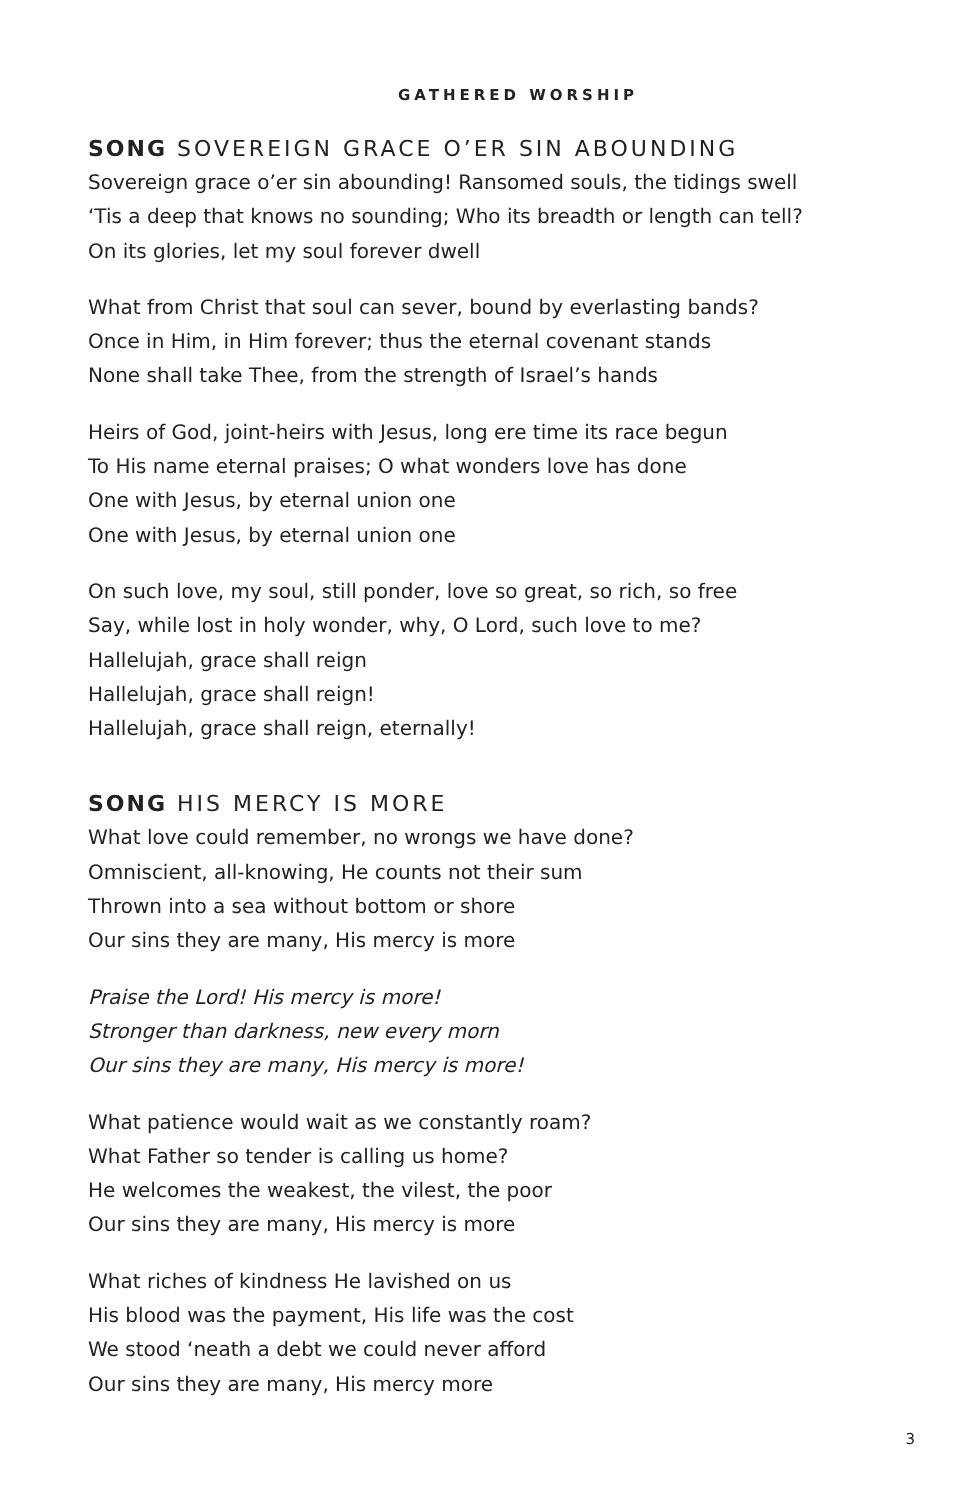GATHERED WORSHIP
SONG SOVEREIGN GRACE O’ER SIN ABOUNDING
Sovereign grace o’er sin abounding! Ransomed souls, the tidings swell
‘Tis a deep that knows no sounding; Who its breadth or length can tell?
On its glories, let my soul forever dwell
What from Christ that soul can sever, bound by everlasting bands?
Once in Him, in Him forever; thus the eternal covenant stands
None shall take Thee, from the strength of Israel’s hands
Heirs of God, joint-heirs with Jesus, long ere time its race begun
To His name eternal praises; O what wonders love has done
One with Jesus, by eternal union one
One with Jesus, by eternal union one
On such love, my soul, still ponder, love so great, so rich, so free
Say, while lost in holy wonder, why, O Lord, such love to me?
Hallelujah, grace shall reign
Hallelujah, grace shall reign!
Hallelujah, grace shall reign, eternally!
SONG HIS MERCY IS MORE
What love could remember, no wrongs we have done?
Omniscient, all-knowing, He counts not their sum
Thrown into a sea without bottom or shore
Our sins they are many, His mercy is more
Praise the Lord! His mercy is more!
Stronger than darkness, new every morn
Our sins they are many, His mercy is more!
What patience would wait as we constantly roam?
What Father so tender is calling us home?
He welcomes the weakest, the vilest, the poor
Our sins they are many, His mercy is more
What riches of kindness He lavished on us
His blood was the payment, His life was the cost
We stood ‘neath a debt we could never afford
Our sins they are many, His mercy more
3